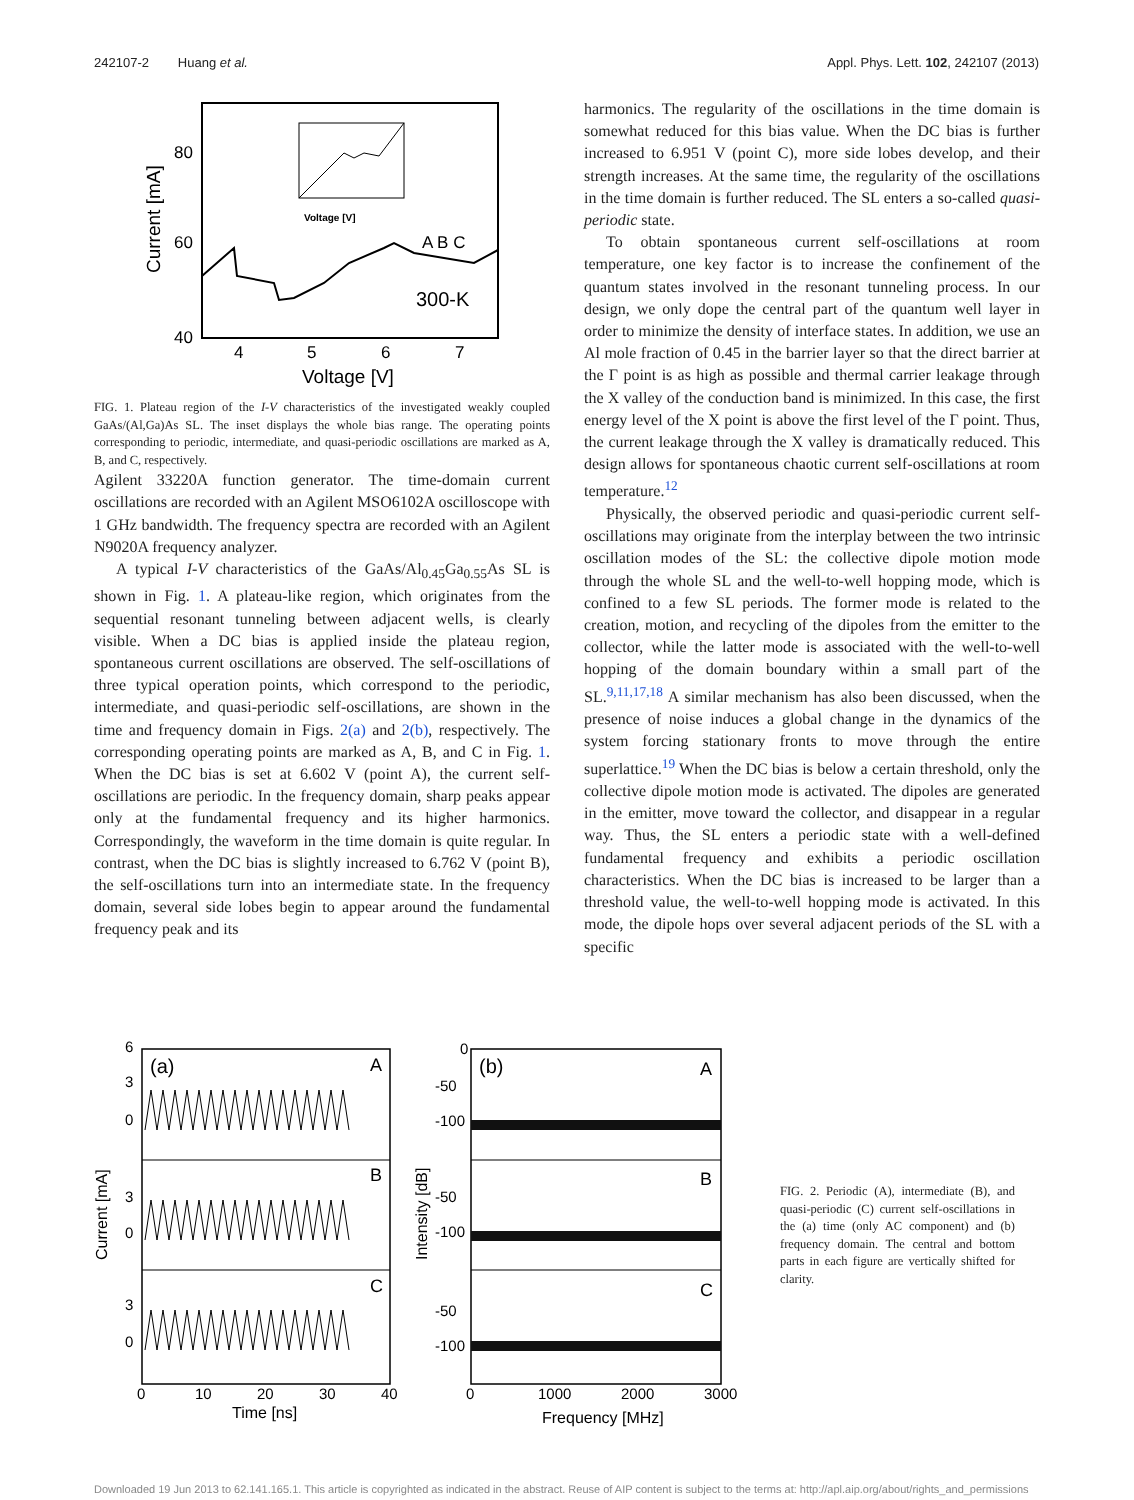242107-2 Huang et al. Appl. Phys. Lett. 102, 242107 (2013)
80
60
40
4
5
6
7
Voltage [V]
Current [mA]
A B C
300-K
Voltage [V]
FIG. 1. Plateau region of the I-V characteristics of the investigated weakly coupled GaAs/(Al,Ga)As SL. The inset displays the whole bias range. The operating points corresponding to periodic, intermediate, and quasi-periodic oscillations are marked as A, B, and C, respectively.
Agilent 33220A function generator. The time-domain current oscillations are recorded with an Agilent MSO6102A oscilloscope with 1 GHz bandwidth. The frequency spectra are recorded with an Agilent N9020A frequency analyzer.
A typical I-V characteristics of the GaAs/Al<sub>0.45</sub>Ga<sub>0.55</sub>As SL is shown in Fig. 1. A plateau-like region, which originates from the sequential resonant tunneling between adjacent wells, is clearly visible. When a DC bias is applied inside the plateau region, spontaneous current oscillations are observed. The self-oscillations of three typical operation points, which correspond to the periodic, intermediate, and quasi-periodic self-oscillations, are shown in the time and frequency domain in Figs. 2(a) and 2(b), respectively. The corresponding operating points are marked as A, B, and C in Fig. 1. When the DC bias is set at 6.602 V (point A), the current self-oscillations are periodic. In the frequency domain, sharp peaks appear only at the fundamental frequency and its higher harmonics. Correspondingly, the waveform in the time domain is quite regular. In contrast, when the DC bias is slightly increased to 6.762 V (point B), the self-oscillations turn into an intermediate state. In the frequency domain, several side lobes begin to appear around the fundamental frequency peak and its
harmonics. The regularity of the oscillations in the time domain is somewhat reduced for this bias value. When the DC bias is further increased to 6.951 V (point C), more side lobes develop, and their strength increases. At the same time, the regularity of the oscillations in the time domain is further reduced. The SL enters a so-called quasi-periodic state.
To obtain spontaneous current self-oscillations at room temperature, one key factor is to increase the confinement of the quantum states involved in the resonant tunneling process. In our design, we only dope the central part of the quantum well layer in order to minimize the density of interface states. In addition, we use an Al mole fraction of 0.45 in the barrier layer so that the direct barrier at the Γ point is as high as possible and thermal carrier leakage through the X valley of the conduction band is minimized. In this case, the first energy level of the X point is above the first level of the Γ point. Thus, the current leakage through the X valley is dramatically reduced. This design allows for spontaneous chaotic current self-oscillations at room temperature.<sup>12</sup>
Physically, the observed periodic and quasi-periodic current self-oscillations may originate from the interplay between the two intrinsic oscillation modes of the SL: the collective dipole motion mode through the whole SL and the well-to-well hopping mode, which is confined to a few SL periods. The former mode is related to the creation, motion, and recycling of the dipoles from the emitter to the collector, while the latter mode is associated with the well-to-well hopping of the domain boundary within a small part of the SL.<sup>9,11,17,18</sup> A similar mechanism has also been discussed, when the presence of noise induces a global change in the dynamics of the system forcing stationary fronts to move through the entire superlattice.<sup>19</sup> When the DC bias is below a certain threshold, only the collective dipole motion mode is activated. The dipoles are generated in the emitter, move toward the collector, and disappear in a regular way. Thus, the SL enters a periodic state with a well-defined fundamental frequency and exhibits a periodic oscillation characteristics. When the DC bias is increased to be larger than a threshold value, the well-to-well hopping mode is activated. In this mode, the dipole hops over several adjacent periods of the SL with a specific
6
3
0
3
0
3
0
(a)
A
B
C
(b)
A
B
C
0
-50
-100
-50
-100
-50
-100
0
10
20
30
40
Time [ns]
0
1000
2000
3000
Frequency [MHz]
Current [mA]
Intensity [dB]
FIG. 2. Periodic (A), intermediate (B), and quasi-periodic (C) current self-oscillations in the (a) time (only AC component) and (b) frequency domain. The central and bottom parts in each figure are vertically shifted for clarity.
Downloaded 19 Jun 2013 to 62.141.165.1. This article is copyrighted as indicated in the abstract. Reuse of AIP content is subject to the terms at: http://apl.aip.org/about/rights_and_permissions